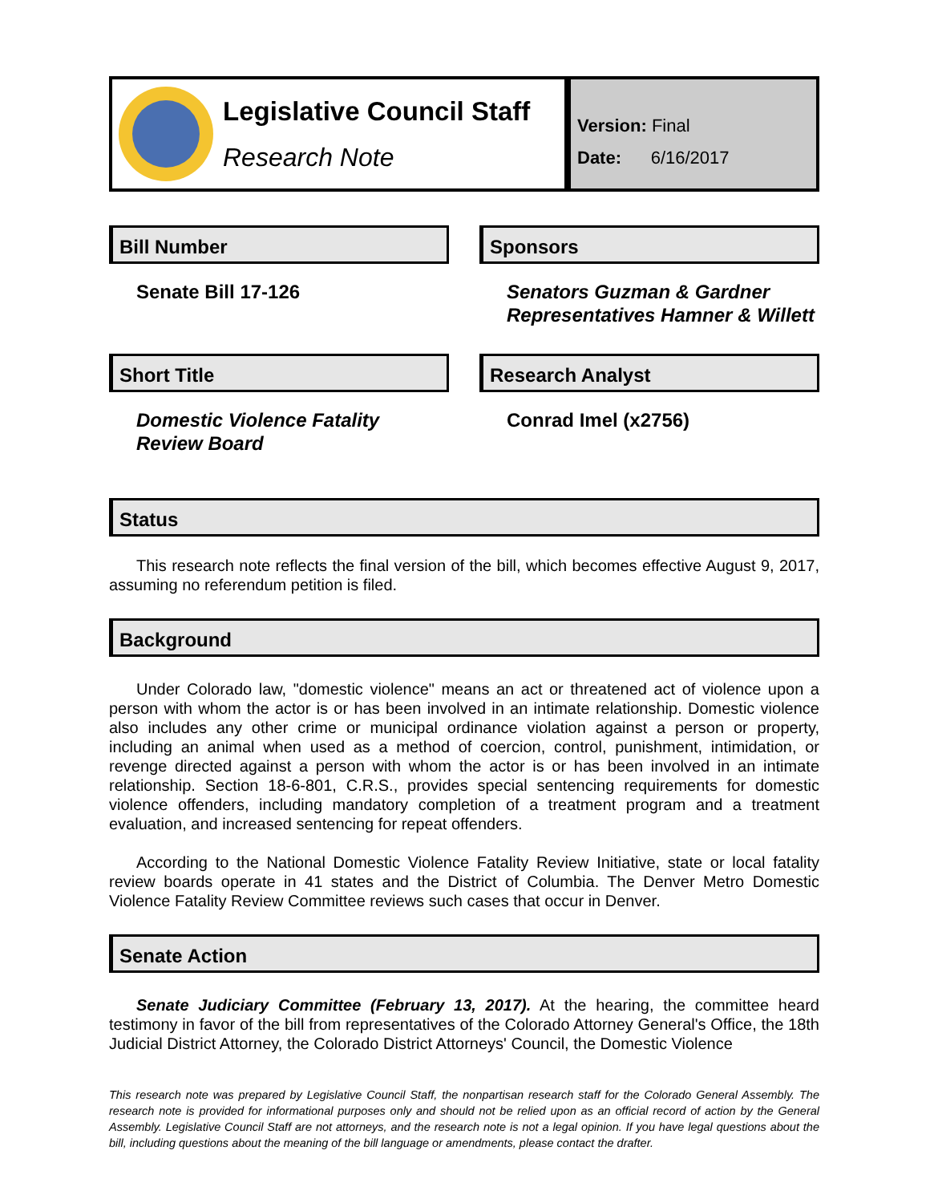Legislative Council Staff
Research Note
Version: Final
Date: 6/16/2017
Bill Number
Senate Bill 17-126
Sponsors
Senators Guzman & Gardner
Representatives Hamner & Willett
Short Title
Domestic Violence Fatality
Review Board
Research Analyst
Conrad Imel (x2756)
Status
This research note reflects the final version of the bill, which becomes effective August 9, 2017, assuming no referendum petition is filed.
Background
Under Colorado law, "domestic violence" means an act or threatened act of violence upon a person with whom the actor is or has been involved in an intimate relationship. Domestic violence also includes any other crime or municipal ordinance violation against a person or property, including an animal when used as a method of coercion, control, punishment, intimidation, or revenge directed against a person with whom the actor is or has been involved in an intimate relationship. Section 18-6-801, C.R.S., provides special sentencing requirements for domestic violence offenders, including mandatory completion of a treatment program and a treatment evaluation, and increased sentencing for repeat offenders.
According to the National Domestic Violence Fatality Review Initiative, state or local fatality review boards operate in 41 states and the District of Columbia. The Denver Metro Domestic Violence Fatality Review Committee reviews such cases that occur in Denver.
Senate Action
Senate Judiciary Committee (February 13, 2017). At the hearing, the committee heard testimony in favor of the bill from representatives of the Colorado Attorney General's Office, the 18th Judicial District Attorney, the Colorado District Attorneys' Council, the Domestic Violence
This research note was prepared by Legislative Council Staff, the nonpartisan research staff for the Colorado General Assembly. The research note is provided for informational purposes only and should not be relied upon as an official record of action by the General Assembly. Legislative Council Staff are not attorneys, and the research note is not a legal opinion. If you have legal questions about the bill, including questions about the meaning of the bill language or amendments, please contact the drafter.